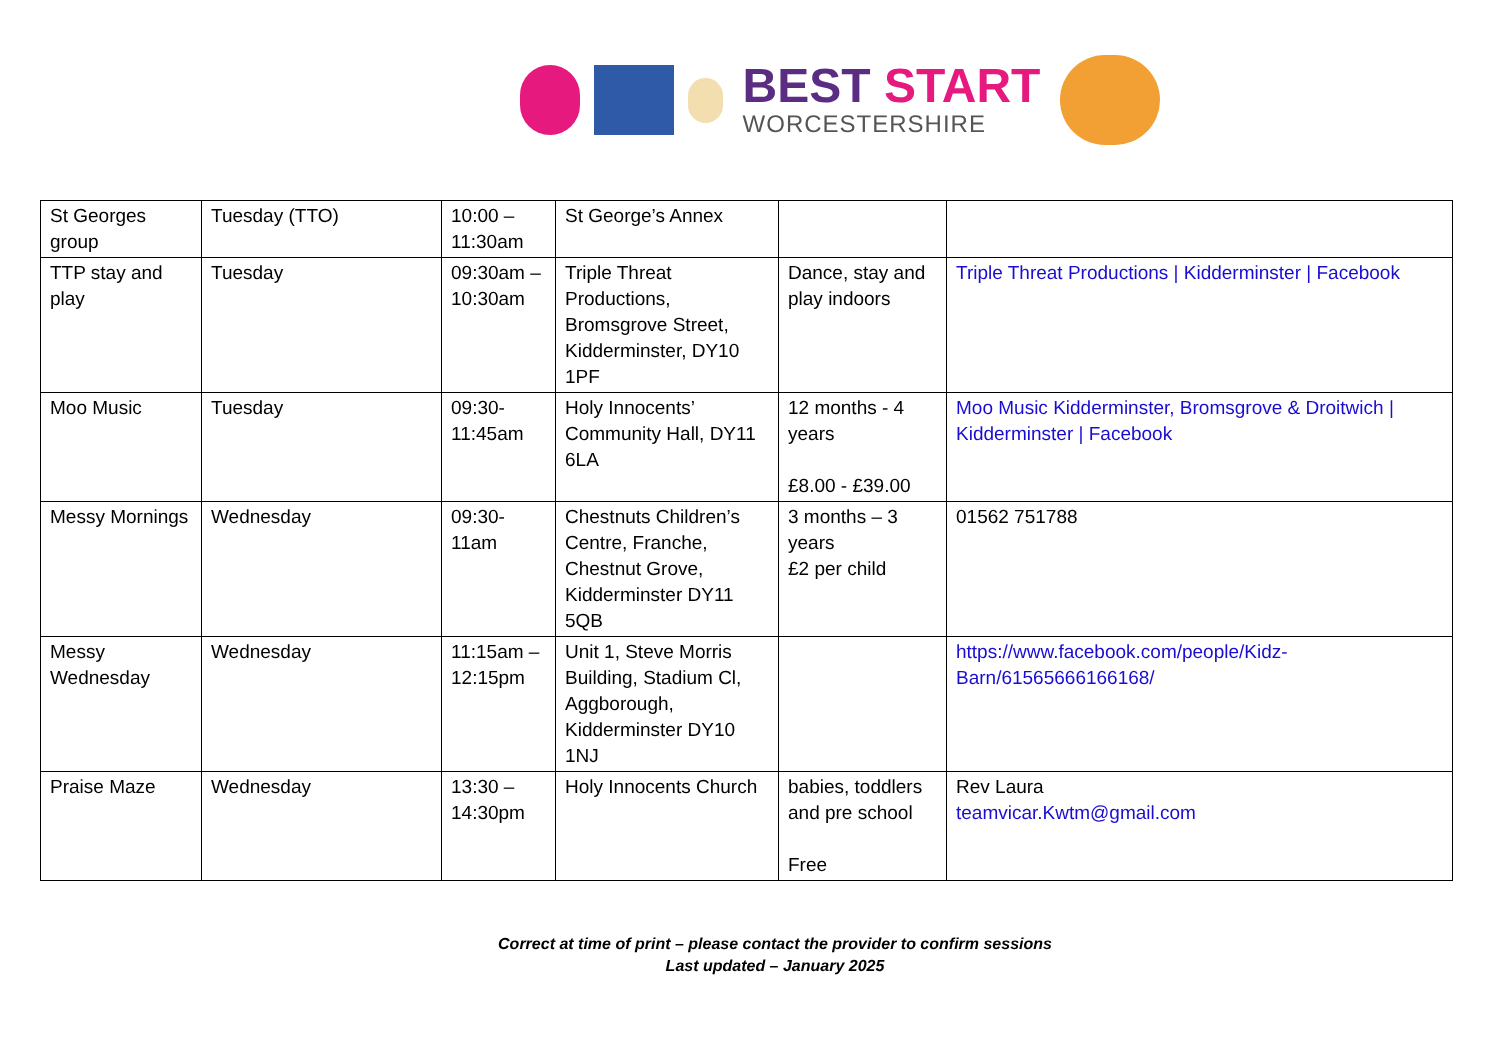BEST START
WORCESTERSHIRE
| St Georges group | Tuesday (TTO) | 10:00 – 11:30am | St George’s Annex | | |
| TTP stay and play | Tuesday | 09:30am – 10:30am | Triple Threat Productions, Bromsgrove Street, Kidderminster, DY10 1PF | Dance, stay and play indoors | Triple Threat Productions / Kidderminster / Facebook |
| Moo Music | Tuesday | 09:30-11:45am | Holy Innocents’ Community Hall, DY11 6LA | 12 months - 4 years £8.00 - £39.00 | Moo Music Kidderminster, Bromsgrove & Droitwich / Kidderminster / Facebook |
| Messy Mornings | Wednesday | 09:30-11am | Chestnuts Children’s Centre, Franche, Chestnut Grove, Kidderminster DY11 5QB | 3 months – 3 years £2 per child | 01562 751788 |
| Messy Wednesday | Wednesday | 11:15am – 12:15pm | Unit 1, Steve Morris Building, Stadium Cl, Aggborough, Kidderminster DY10 1NJ | | https://www.facebook.com/people/Kidz-Barn/61565666166168/ |
| Praise Maze | Wednesday | 13:30 – 14:30pm | Holy Innocents Church | babies, toddlers and pre school Free | Rev Laura teamvicar.Kwtm@gmail.com |
Correct at time of print – please contact the provider to confirm sessions
Last updated – January 2025